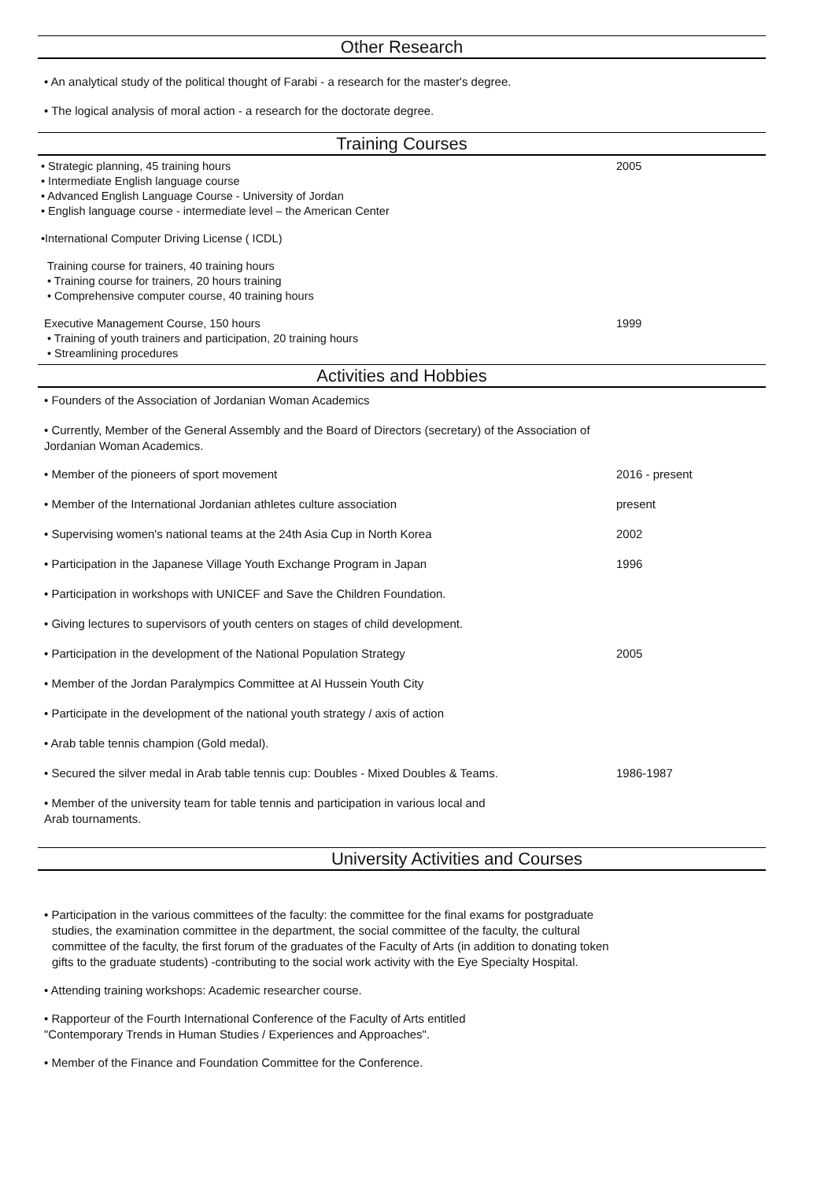Other Research
• An analytical study of the political thought of Farabi - a research for the master's degree.
• The logical analysis of moral action - a research for the doctorate degree.
Training Courses
• Strategic planning, 45 training hours 2005
• Intermediate English language course
• Advanced English Language Course - University of Jordan
• English language course - intermediate level – the American Center
•International Computer Driving License ( ICDL)
Training course for trainers, 40 training hours
• Training course for trainers, 20 hours training
• Comprehensive computer course, 40 training hours
Executive Management Course, 150 hours 1999
• Training of youth trainers and participation, 20 training hours
• Streamlining procedures
Activities and Hobbies
• Founders of the Association of Jordanian Woman Academics
• Currently, Member of the General Assembly and the Board of Directors (secretary) of the Association of
Jordanian Woman Academics.
• Member of the pioneers of sport movement 2016 - present
• Member of the International Jordanian athletes culture association present
• Supervising women's national teams at the 24th Asia Cup in North Korea 2002
• Participation in the Japanese Village Youth Exchange Program in Japan 1996
• Participation in workshops with UNICEF and Save the Children Foundation.
• Giving lectures to supervisors of youth centers on stages of child development.
• Participation in the development of the National Population Strategy 2005
• Member of the Jordan Paralympics Committee at Al Hussein Youth City
• Participate in the development of the national youth strategy / axis of action
• Arab table tennis champion (Gold medal).
• Secured the silver medal in Arab table tennis cup: Doubles - Mixed Doubles & Teams. 1986-1987
• Member of the university team for table tennis and participation in various local and
Arab tournaments.
University Activities and Courses
• Participation in the various committees of the faculty: the committee for the final exams for postgraduate studies, the examination committee in the department, the social committee of the faculty, the cultural committee of the faculty, the first forum of the graduates of the Faculty of Arts (in addition to donating token gifts to the graduate students) -contributing to the social work activity with the Eye Specialty Hospital.
• Attending training workshops: Academic researcher course.
• Rapporteur of the Fourth International Conference of the Faculty of Arts entitled
"Contemporary Trends in Human Studies / Experiences and Approaches".
• Member of the Finance and Foundation Committee for the Conference.